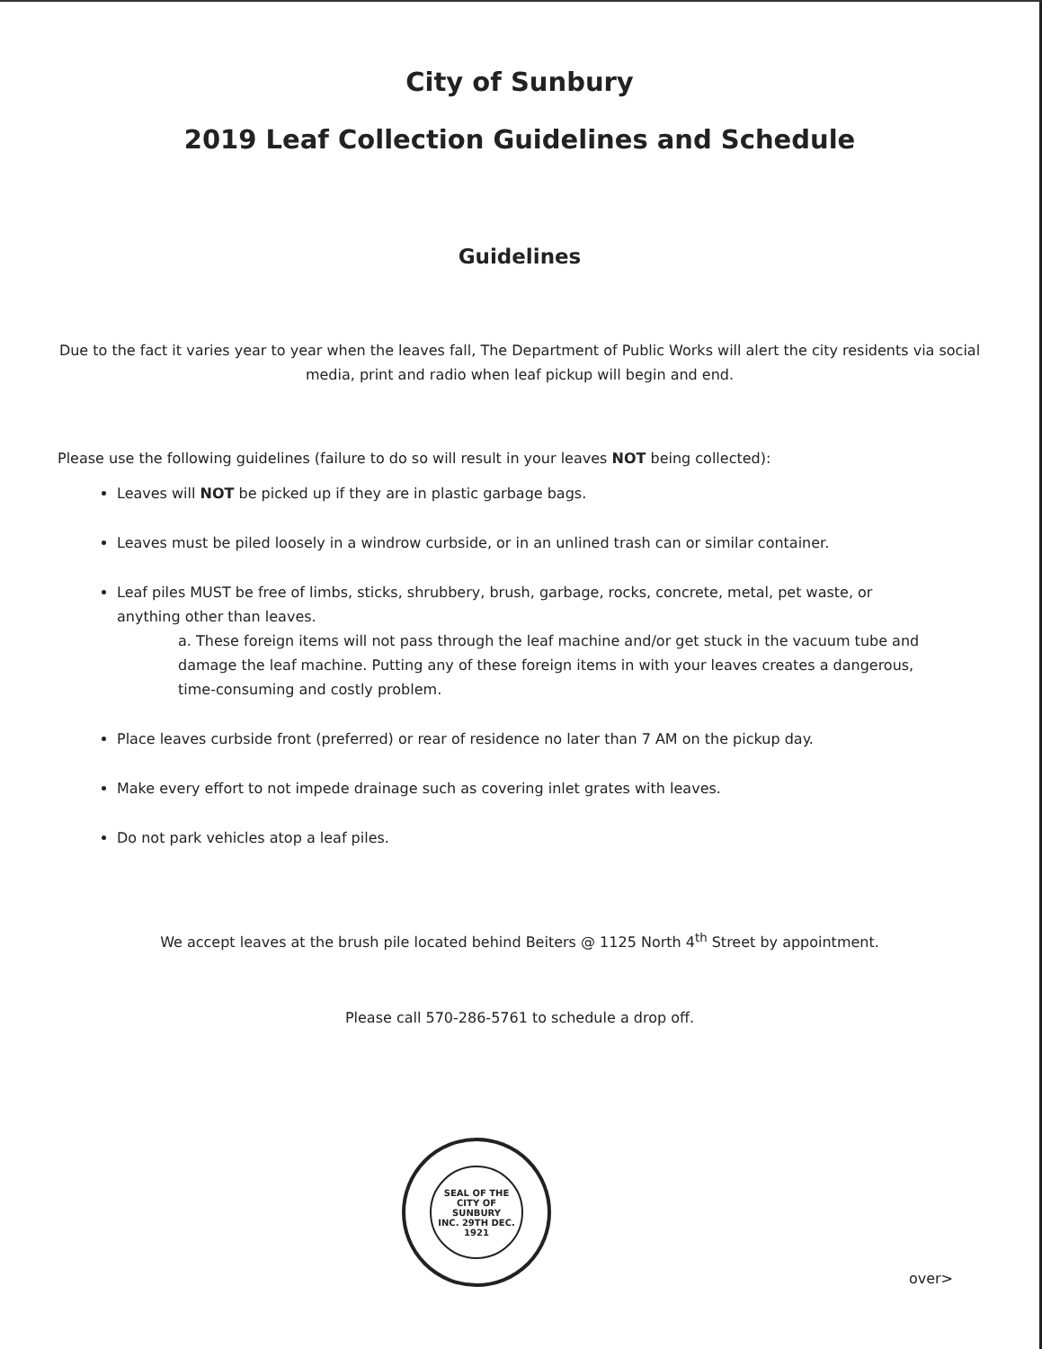City of Sunbury
2019 Leaf Collection Guidelines and Schedule
Guidelines
Due to the fact it varies year to year when the leaves fall, The Department of Public Works will alert the city residents via social media, print and radio when leaf pickup will begin and end.
Please use the following guidelines (failure to do so will result in your leaves NOT being collected):
Leaves will NOT be picked up if they are in plastic garbage bags.
Leaves must be piled loosely in a windrow curbside, or in an unlined trash can or similar container.
Leaf piles MUST be free of limbs, sticks, shrubbery, brush, garbage, rocks, concrete, metal, pet waste, or anything other than leaves.
a. These foreign items will not pass through the leaf machine and/or get stuck in the vacuum tube and damage the leaf machine. Putting any of these foreign items in with your leaves creates a dangerous, time-consuming and costly problem.
Place leaves curbside front (preferred) or rear of residence no later than 7 AM on the pickup day.
Make every effort to not impede drainage such as covering inlet grates with leaves.
Do not park vehicles atop a leaf piles.
We accept leaves at the brush pile located behind Beiters @ 1125 North 4<sup>th</sup> Street by appointment.
Please call 570-286-5761 to schedule a drop off.
SEAL OF THE CITY OF SUNBURY
INC. 29TH DEC. 1921
over>